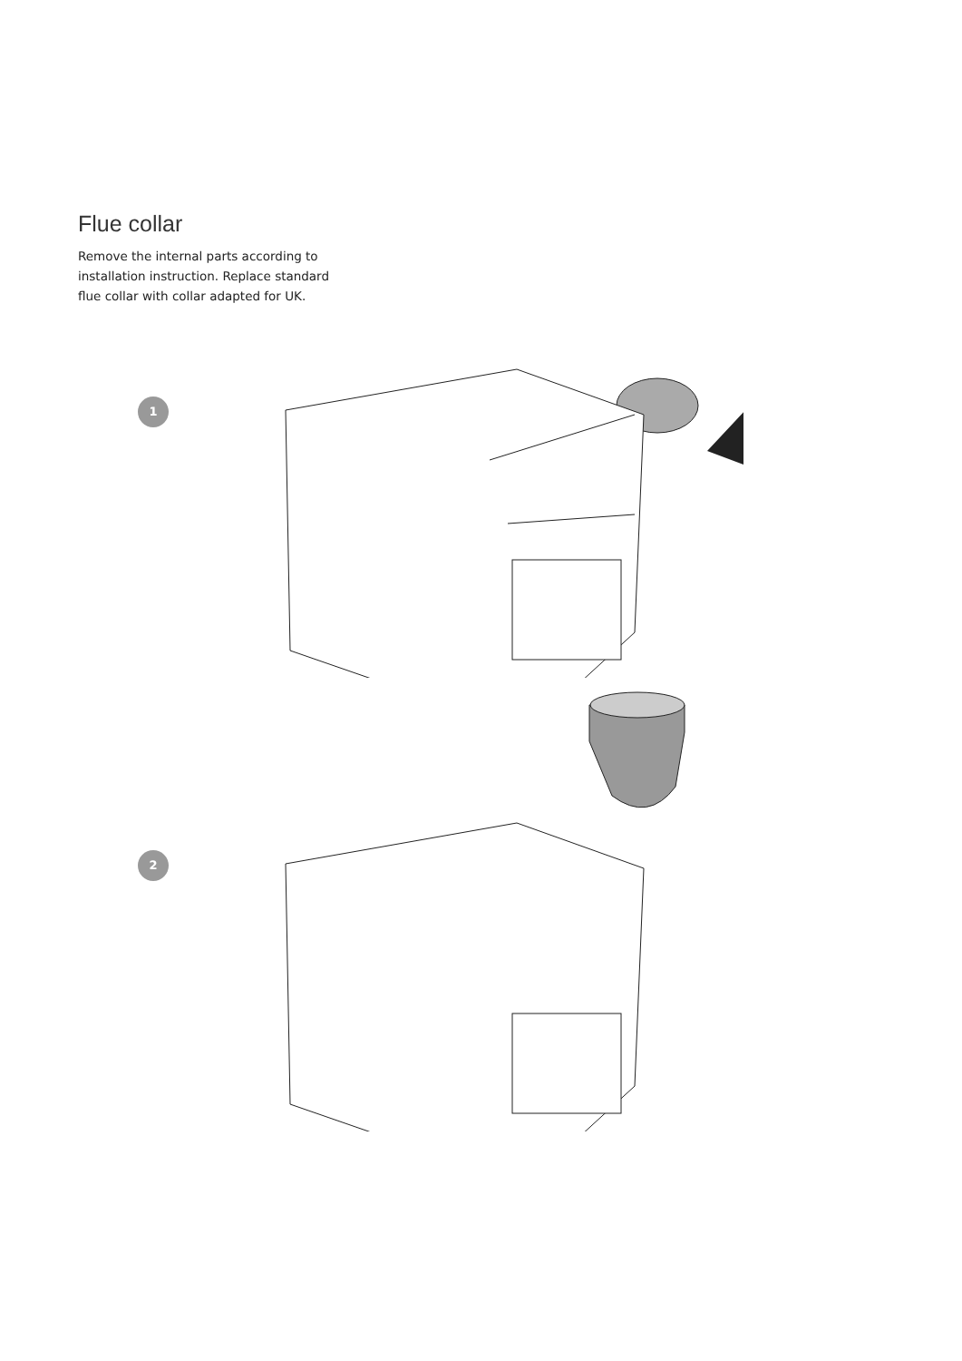Flue collar
Remove the internal parts according to installation instruction. Replace standard flue collar with collar adapted for UK.
1
2